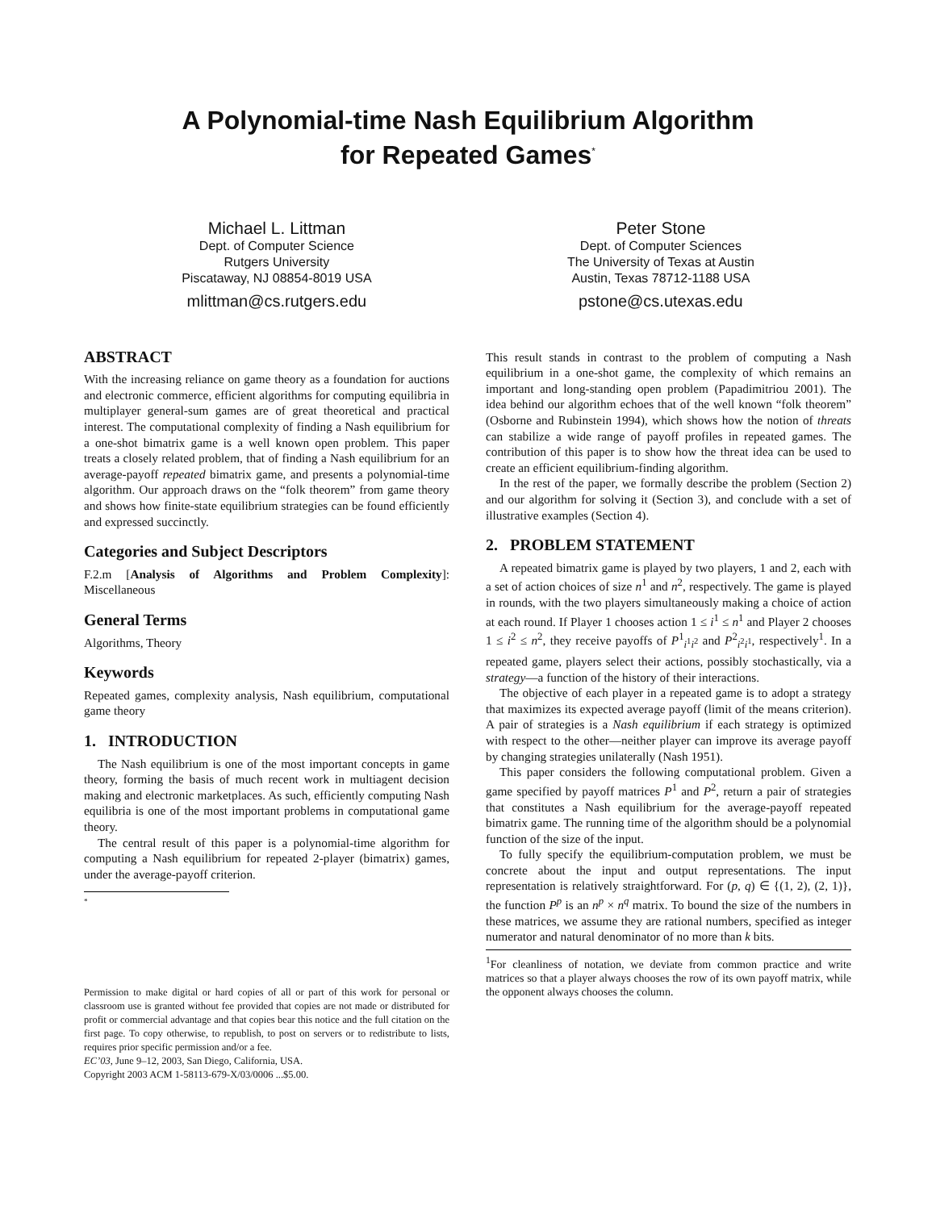A Polynomial-time Nash Equilibrium Algorithm
for Repeated Games<sup>*</sup>
Michael L. Littman
Dept. of Computer Science
Rutgers University
Piscataway, NJ 08854-8019 USA
mlittman@cs.rutgers.edu
Peter Stone
Dept. of Computer Sciences
The University of Texas at Austin
Austin, Texas 78712-1188 USA
pstone@cs.utexas.edu
ABSTRACT
With the increasing reliance on game theory as a foundation for auctions and electronic commerce, efficient algorithms for computing equilibria in multiplayer general-sum games are of great theoretical and practical interest. The computational complexity of finding a Nash equilibrium for a one-shot bimatrix game is a well known open problem. This paper treats a closely related problem, that of finding a Nash equilibrium for an average-payoff repeated bimatrix game, and presents a polynomial-time algorithm. Our approach draws on the “folk theorem” from game theory and shows how finite-state equilibrium strategies can be found efficiently and expressed succinctly.
Categories and Subject Descriptors
F.2.m [Analysis of Algorithms and Problem Complexity]: Miscellaneous
General Terms
Algorithms, Theory
Keywords
Repeated games, complexity analysis, Nash equilibrium, computational game theory
1. INTRODUCTION
The Nash equilibrium is one of the most important concepts in game theory, forming the basis of much recent work in multiagent decision making and electronic marketplaces. As such, efficiently computing Nash equilibria is one of the most important problems in computational game theory.
The central result of this paper is a polynomial-time algorithm for computing a Nash equilibrium for repeated 2-player (bimatrix) games, under the average-payoff criterion.
<sup>*</sup>
Permission to make digital or hard copies of all or part of this work for personal or classroom use is granted without fee provided that copies are not made or distributed for profit or commercial advantage and that copies bear this notice and the full citation on the first page. To copy otherwise, to republish, to post on servers or to redistribute to lists, requires prior specific permission and/or a fee.
EC’03, June 9–12, 2003, San Diego, California, USA.
Copyright 2003 ACM 1-58113-679-X/03/0006 ...$5.00.
This result stands in contrast to the problem of computing a Nash equilibrium in a one-shot game, the complexity of which remains an important and long-standing open problem (Papadimitriou 2001). The idea behind our algorithm echoes that of the well known “folk theorem” (Osborne and Rubinstein 1994), which shows how the notion of threats can stabilize a wide range of payoff profiles in repeated games. The contribution of this paper is to show how the threat idea can be used to create an efficient equilibrium-finding algorithm.
In the rest of the paper, we formally describe the problem (Section 2) and our algorithm for solving it (Section 3), and conclude with a set of illustrative examples (Section 4).
2. PROBLEM STATEMENT
A repeated bimatrix game is played by two players, 1 and 2, each with a set of action choices of size n<sup>1</sup> and n<sup>2</sup>, respectively. The game is played in rounds, with the two players simultaneously making a choice of action at each round. If Player 1 chooses action 1 ≤ i<sup>1</sup> ≤ n<sup>1</sup> and Player 2 chooses 1 ≤ i<sup>2</sup> ≤ n<sup>2</sup>, they receive payoffs of P<sup>1</sup><sub>i<sup>1</sup>i<sup>2</sup></sub> and P<sup>2</sup><sub>i<sup>2</sup>i<sup>1</sup></sub>, respectively<sup>1</sup>. In a repeated game, players select their actions, possibly stochastically, via a strategy—a function of the history of their interactions.
The objective of each player in a repeated game is to adopt a strategy that maximizes its expected average payoff (limit of the means criterion). A pair of strategies is a Nash equilibrium if each strategy is optimized with respect to the other—neither player can improve its average payoff by changing strategies unilaterally (Nash 1951).
This paper considers the following computational problem. Given a game specified by payoff matrices P<sup>1</sup> and P<sup>2</sup>, return a pair of strategies that constitutes a Nash equilibrium for the average-payoff repeated bimatrix game. The running time of the algorithm should be a polynomial function of the size of the input.
To fully specify the equilibrium-computation problem, we must be concrete about the input and output representations. The input representation is relatively straightforward. For (p, q) ∈ {(1, 2), (2, 1)}, the function P<sup>p</sup> is an n<sup>p</sup> × n<sup>q</sup> matrix. To bound the size of the numbers in these matrices, we assume they are rational numbers, specified as integer numerator and natural denominator of no more than k bits.
<sup>1</sup> For cleanliness of notation, we deviate from common practice and write matrices so that a player always chooses the row of its own payoff matrix, while the opponent always chooses the column.